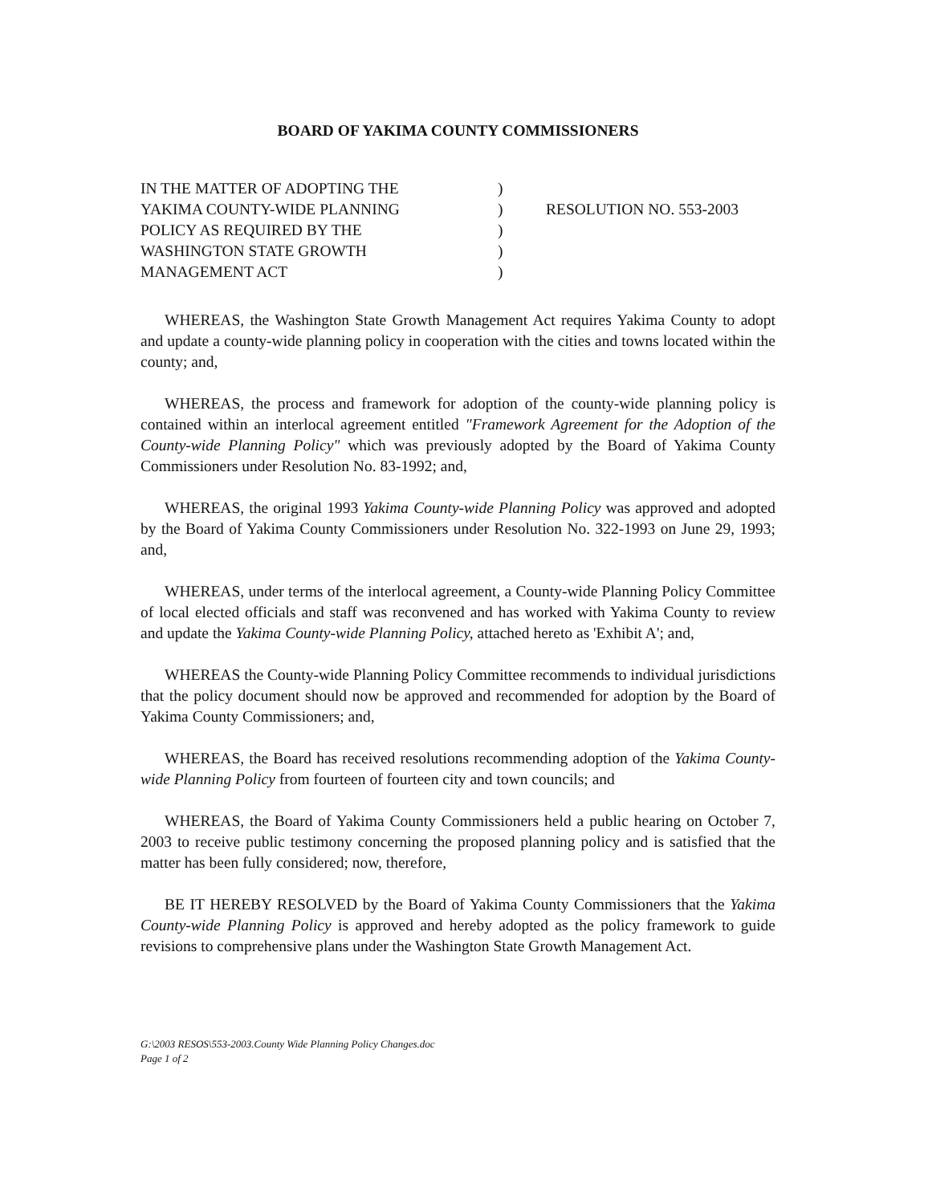BOARD OF YAKIMA COUNTY COMMISSIONERS
IN THE MATTER OF ADOPTING THE
YAKIMA COUNTY-WIDE PLANNING
POLICY AS REQUIRED BY THE
WASHINGTON STATE GROWTH
MANAGEMENT ACT
)
)
)
)
)
RESOLUTION NO. 553-2003
WHEREAS, the Washington State Growth Management Act requires Yakima County to adopt and update a county-wide planning policy in cooperation with the cities and towns located within the county; and,
WHEREAS, the process and framework for adoption of the county-wide planning policy is contained within an interlocal agreement entitled "Framework Agreement for the Adoption of the County-wide Planning Policy" which was previously adopted by the Board of Yakima County Commissioners under Resolution No. 83-1992; and,
WHEREAS, the original 1993 Yakima County-wide Planning Policy was approved and adopted by the Board of Yakima County Commissioners under Resolution No. 322-1993 on June 29, 1993; and,
WHEREAS, under terms of the interlocal agreement, a County-wide Planning Policy Committee of local elected officials and staff was reconvened and has worked with Yakima County to review and update the Yakima County-wide Planning Policy, attached hereto as 'Exhibit A'; and,
WHEREAS the County-wide Planning Policy Committee recommends to individual jurisdictions that the policy document should now be approved and recommended for adoption by the Board of Yakima County Commissioners; and,
WHEREAS, the Board has received resolutions recommending adoption of the Yakima County-wide Planning Policy from fourteen of fourteen city and town councils; and
WHEREAS, the Board of Yakima County Commissioners held a public hearing on October 7, 2003 to receive public testimony concerning the proposed planning policy and is satisfied that the matter has been fully considered; now, therefore,
BE IT HEREBY RESOLVED by the Board of Yakima County Commissioners that the Yakima County-wide Planning Policy is approved and hereby adopted as the policy framework to guide revisions to comprehensive plans under the Washington State Growth Management Act.
G:\2003 RESOS\553-2003.County Wide Planning Policy Changes.doc
Page 1 of 2